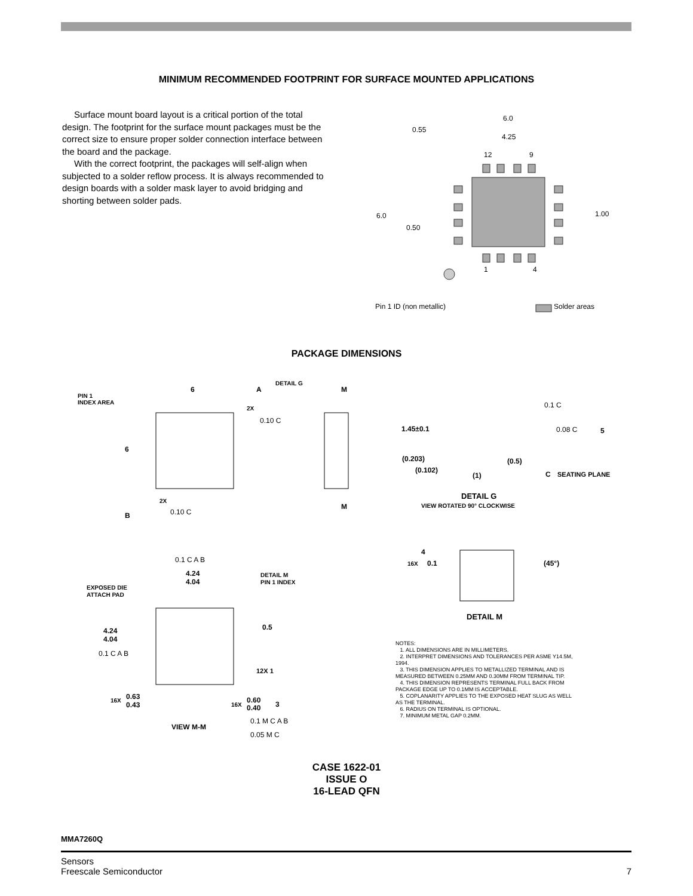MINIMUM RECOMMENDED FOOTPRINT FOR SURFACE MOUNTED APPLICATIONS
Surface mount board layout is a critical portion of the total design. The footprint for the surface mount packages must be the correct size to ensure proper solder connection interface between the board and the package.
With the correct footprint, the packages will self-align when subjected to a solder reflow process. It is always recommended to design boards with a solder mask layer to avoid bridging and shorting between solder pads.
6.0
0.55
4.25
12
9
1
4
1.00
6.0
0.50
Pin 1 ID (non metallic)
Solder areas
PACKAGE DIMENSIONS
PIN 1
INDEX AREA
6
A
DETAIL G
M
M
2X
0.10 C
6
B
2X
0.10 C
0.1 C
1.45±0.1
0.08 C
5
(0.203)
(0.102)
(0.5)
(1)
C
SEATING PLANE
DETAIL G
VIEW ROTATED 90° CLOCKWISE
0.1 C A B
4.24
4.04
DETAIL M
PIN 1 INDEX
EXPOSED DIE
ATTACH PAD
4.24
4.04
0.1 C A B
0.5
12X 1
16X
0.63
0.43
16X
0.60
0.40
3
0.1 M C A B
0.05 M C
VIEW M-M
4
16X
0.1
(45°)
DETAIL M
NOTES:
1. ALL DIMENSIONS ARE IN MILLIMETERS.
2. INTERPRET DIMENSIONS AND TOLERANCES PER ASME Y14.5M, 1994.
3. THIS DIMENSION APPLIES TO METALLIZED TERMINAL AND IS MEASURED BETWEEN 0.25MM AND 0.30MM FROM TERMINAL TIP.
4. THIS DIMENSION REPRESENTS TERMINAL FULL BACK FROM PACKAGE EDGE UP TO 0.1MM IS ACCEPTABLE.
5. COPLANARITY APPLIES TO THE EXPOSED HEAT SLUG AS WELL AS THE TERMINAL.
6. RADIUS ON TERMINAL IS OPTIONAL.
7. MINIMUM METAL GAP 0.2MM.
CASE 1622-01
ISSUE O
16-LEAD QFN
MMA7260Q
Sensors
Freescale Semiconductor 7